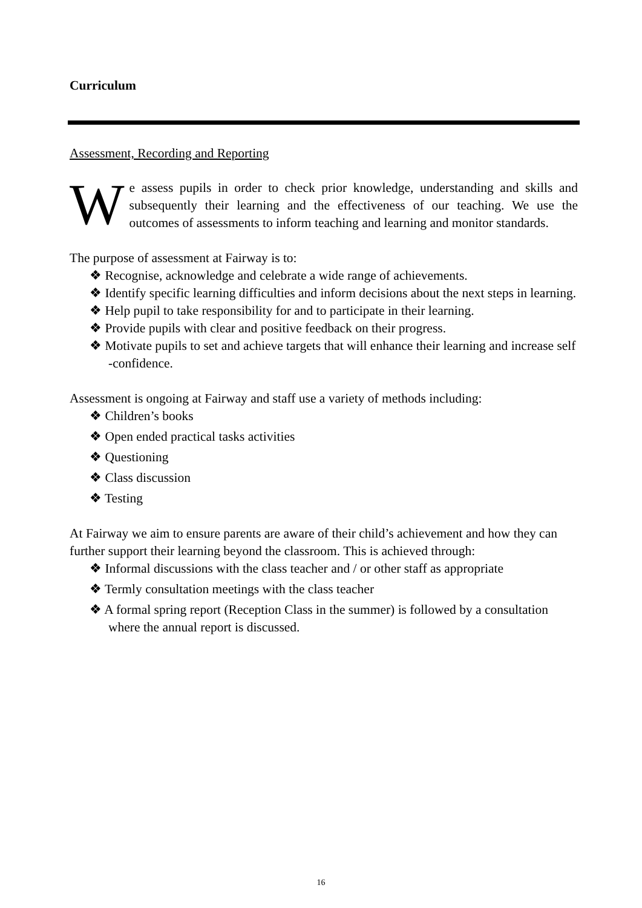Curriculum
Assessment, Recording and Reporting
We assess pupils in order to check prior knowledge, understanding and skills and subsequently their learning and the effectiveness of our teaching. We use the outcomes of assessments to inform teaching and learning and monitor standards.
The purpose of assessment at Fairway is to:
❖ Recognise, acknowledge and celebrate a wide range of achievements.
❖ Identify specific learning difficulties and inform decisions about the next steps in learning.
❖ Help pupil to take responsibility for and to participate in their learning.
❖ Provide pupils with clear and positive feedback on their progress.
❖ Motivate pupils to set and achieve targets that will enhance their learning and increase self -confidence.
Assessment is ongoing at Fairway and staff use a variety of methods including:
❖ Children’s books
❖ Open ended practical tasks activities
❖ Questioning
❖ Class discussion
❖ Testing
At Fairway we aim to ensure parents are aware of their child’s achievement and how they can further support their learning beyond the classroom. This is achieved through:
❖ Informal discussions with the class teacher and / or other staff as appropriate
❖ Termly consultation meetings with the class teacher
❖ A formal spring report (Reception Class in the summer) is followed by a consultation where the annual report is discussed.
16